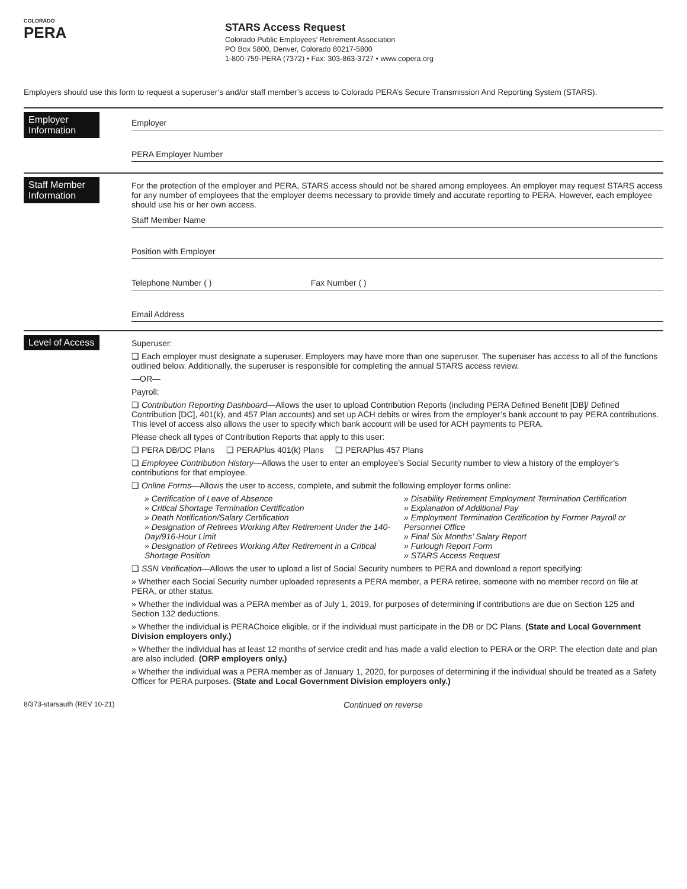COLORADO
PERA
STARS Access Request
Colorado Public Employees’ Retirement Association
PO Box 5800, Denver, Colorado 80217-5800
1-800-759-PERA (7372) • Fax: 303-863-3727 • www.copera.org
Employers should use this form to request a superuser’s and/or staff member’s access to Colorado PERA’s Secure Transmission And Reporting System (STARS).
Employer Information
Employer
PERA Employer Number
Staff Member Information
For the protection of the employer and PERA, STARS access should not be shared among employees. An employer may request STARS access for any number of employees that the employer deems necessary to provide timely and accurate reporting to PERA. However, each employee should use his or her own access.
Staff Member Name
Position with Employer
Telephone Number ( ) Fax Number ( )
Email Address
Level of Access
Superuser:
❑ Each employer must designate a superuser. Employers may have more than one superuser. The superuser has access to all of the functions outlined below. Additionally, the superuser is responsible for completing the annual STARS access review.
—OR—
Payroll:
❑ Contribution Reporting Dashboard—Allows the user to upload Contribution Reports (including PERA Defined Benefit [DB]/ Defined Contribution [DC], 401(k), and 457 Plan accounts) and set up ACH debits or wires from the employer’s bank account to pay PERA contributions. This level of access also allows the user to specify which bank account will be used for ACH payments to PERA.
Please check all types of Contribution Reports that apply to this user:
❑ PERA DB/DC Plans ❑ PERAPlus 401(k) Plans ❑ PERAPlus 457 Plans
❑ Employee Contribution History—Allows the user to enter an employee’s Social Security number to view a history of the employer’s contributions for that employee.
❑ Online Forms—Allows the user to access, complete, and submit the following employer forms online:
» Certification of Leave of Absence
» Critical Shortage Termination Certification
» Death Notification/Salary Certification
» Designation of Retirees Working After Retirement Under the 140-Day/916-Hour Limit
» Designation of Retirees Working After Retirement in a Critical Shortage Position
» Disability Retirement Employment Termination Certification
» Explanation of Additional Pay
» Employment Termination Certification by Former Payroll or Personnel Office
» Final Six Months’ Salary Report
» Furlough Report Form
» STARS Access Request
❑ SSN Verification—Allows the user to upload a list of Social Security numbers to PERA and download a report specifying:
» Whether each Social Security number uploaded represents a PERA member, a PERA retiree, someone with no member record on file at PERA, or other status.
» Whether the individual was a PERA member as of July 1, 2019, for purposes of determining if contributions are due on Section 125 and Section 132 deductions.
» Whether the individual is PERAChoice eligible, or if the individual must participate in the DB or DC Plans. (State and Local Government Division employers only.)
» Whether the individual has at least 12 months of service credit and has made a valid election to PERA or the ORP. The election date and plan are also included. (ORP employers only.)
» Whether the individual was a PERA member as of January 1, 2020, for purposes of determining if the individual should be treated as a Safety Officer for PERA purposes. (State and Local Government Division employers only.)
8/373-starsauth (REV 10-21)
Continued on reverse